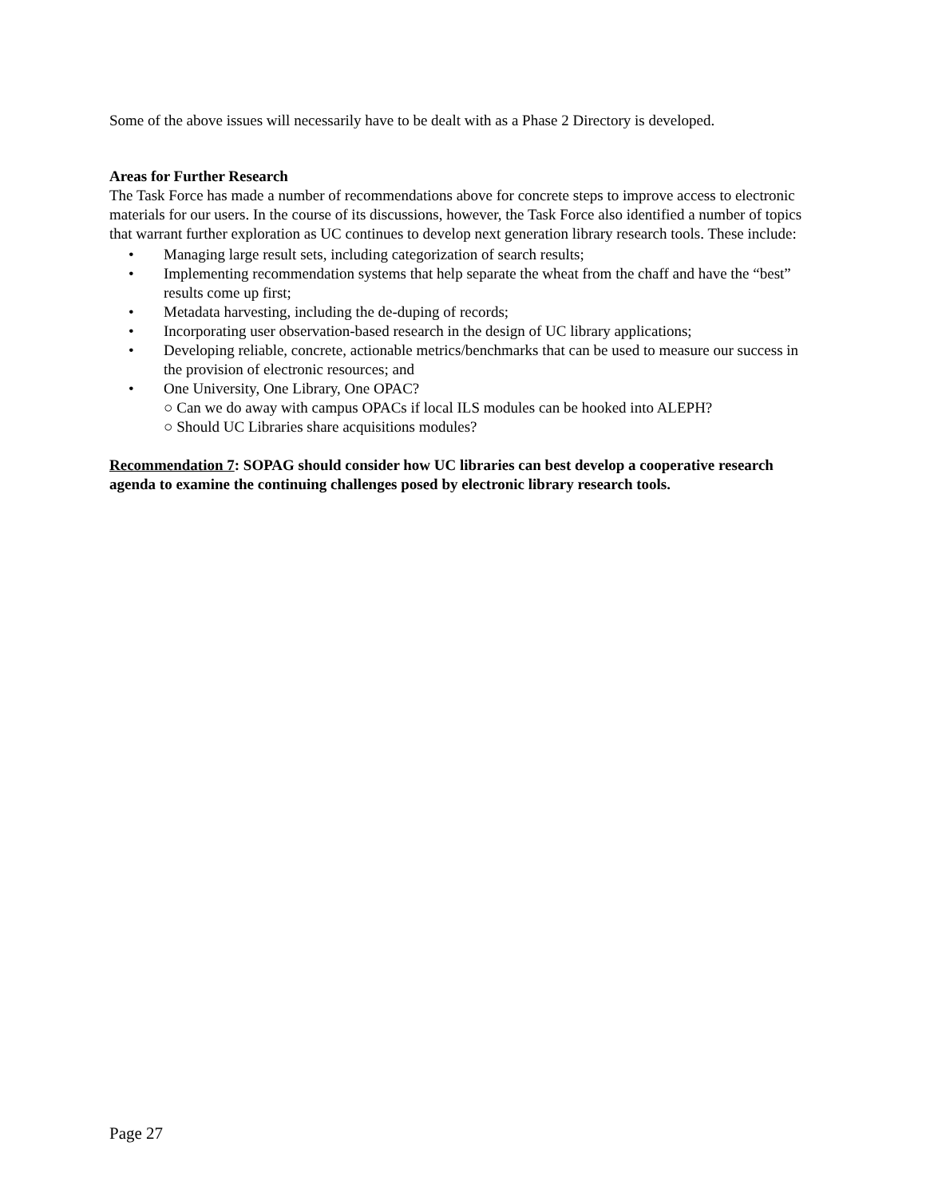Some of the above issues will necessarily have to be dealt with as a Phase 2 Directory is developed.
Areas for Further Research
The Task Force has made a number of recommendations above for concrete steps to improve access to electronic materials for our users. In the course of its discussions, however, the Task Force also identified a number of topics that warrant further exploration as UC continues to develop next generation library research tools. These include:
• Managing large result sets, including categorization of search results;
• Implementing recommendation systems that help separate the wheat from the chaff and have the “best” results come up first;
• Metadata harvesting, including the de-duping of records;
• Incorporating user observation-based research in the design of UC library applications;
• Developing reliable, concrete, actionable metrics/benchmarks that can be used to measure our success in the provision of electronic resources; and
• One University, One Library, One OPAC?
○ Can we do away with campus OPACs if local ILS modules can be hooked into ALEPH?
○ Should UC Libraries share acquisitions modules?
Recommendation 7: SOPAG should consider how UC libraries can best develop a cooperative research agenda to examine the continuing challenges posed by electronic library research tools.
Page 27